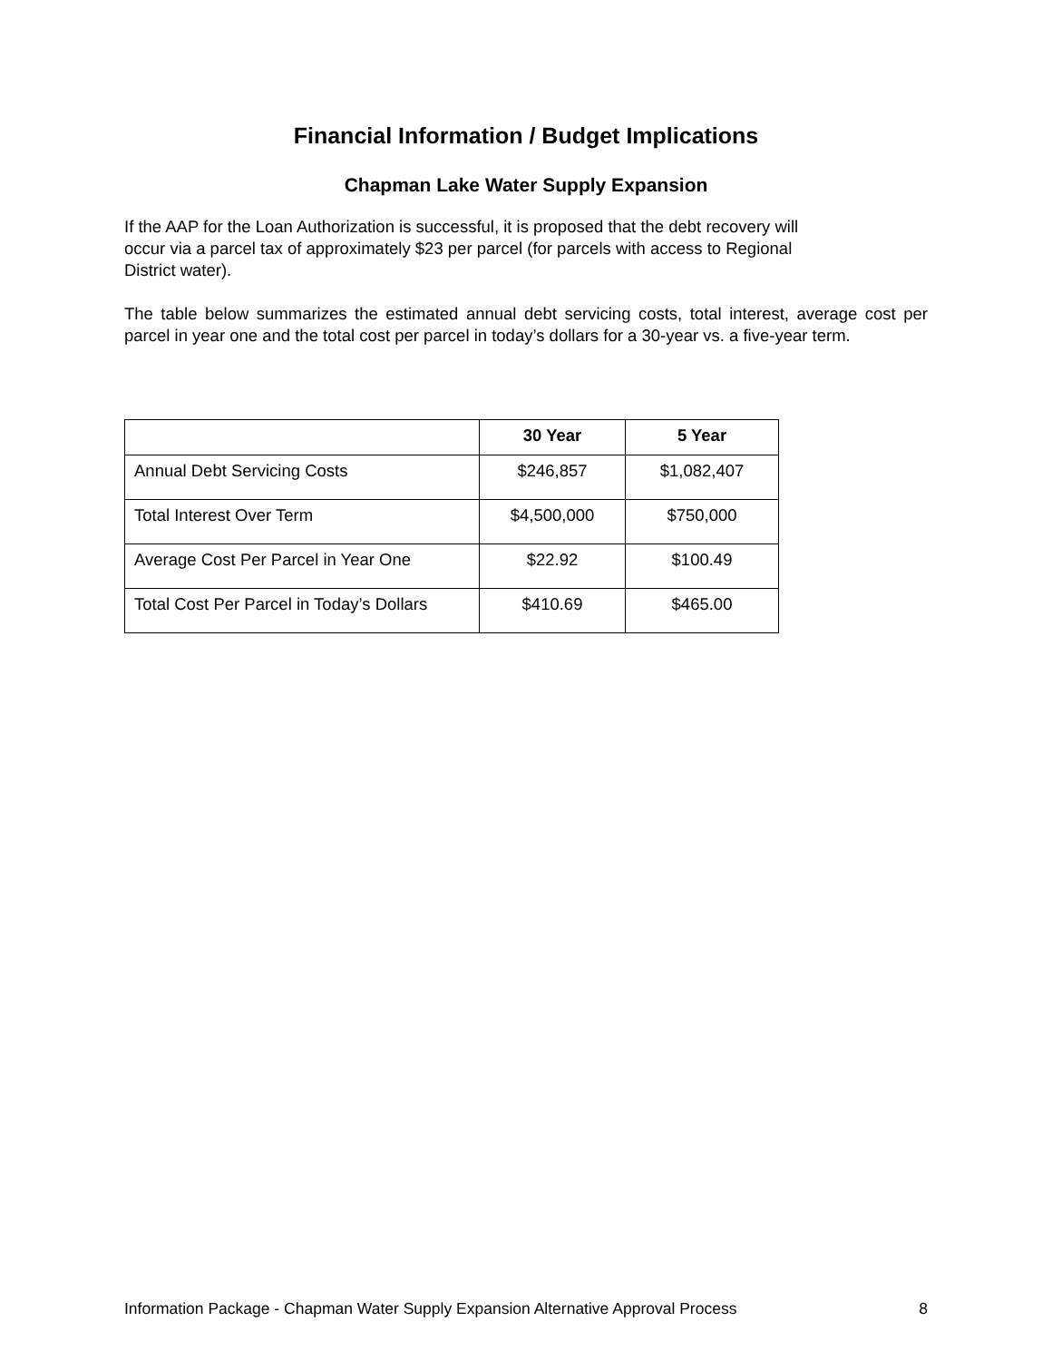Financial Information / Budget Implications
Chapman Lake Water Supply Expansion
If the AAP for the Loan Authorization is successful, it is proposed that the debt recovery will
occur via a parcel tax of approximately $23 per parcel (for parcels with access to Regional
District water).
The table below summarizes the estimated annual debt servicing costs, total interest, average cost per parcel in year one and the total cost per parcel in today’s dollars for a 30-year vs. a five-year term.
| | 30 Year | 5 Year |
| --- | --- | --- |
| Annual Debt Servicing Costs | $246,857 | $1,082,407 |
| Total Interest Over Term | $4,500,000 | $750,000 |
| Average Cost Per Parcel in Year One | $22.92 | $100.49 |
| Total Cost Per Parcel in Today’s Dollars | $410.69 | $465.00 |
Information Package - Chapman Water Supply Expansion Alternative Approval Process 8